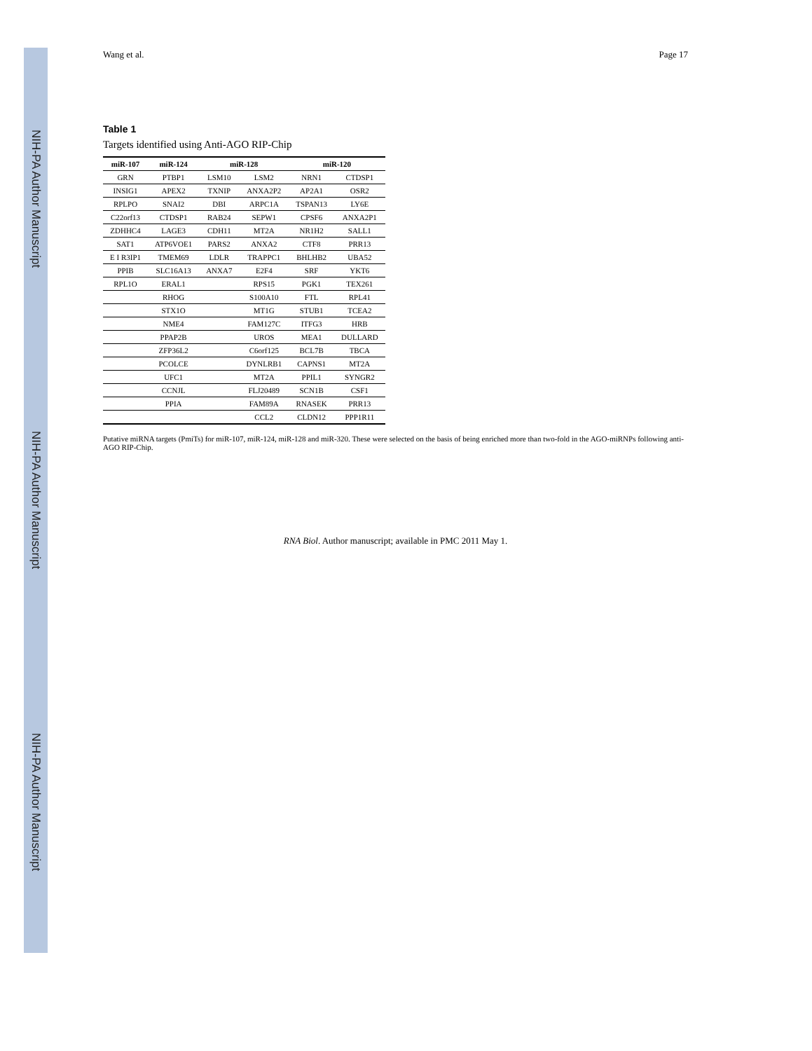NIH-PA Author Manuscript
NIH-PA Author Manuscript
NIH-PA Author Manuscript
Wang et al. Page 17
Table 1
Targets identified using Anti-AGO RIP-Chip
| miR-107 | miR-124 | miR-128 | | miR-120 | |
| --- | --- | --- | --- | --- | --- |
| GRN | PTBP1 | LSM10 | LSM2 | NRN1 | CTDSP1 |
| INSIG1 | APEX2 | TXNIP | ANXA2P2 | AP2A1 | OSR2 |
| RPLPO | SNAI2 | DBI | ARPC1A | TSPAN13 | LY6E |
| C22orf13 | CTDSP1 | RAB24 | SEPW1 | CPSF6 | ANXA2P1 |
| ZDHHC4 | LAGE3 | CDH11 | MT2A | NR1H2 | SALL1 |
| SAT1 | ATP6VOE1 | PARS2 | ANXA2 | CTF8 | PRR13 |
| E I R3IP1 | TMEM69 | LDLR | TRAPPC1 | BHLHB2 | UBA52 |
| PPIB | SLC16A13 | ANXA7 | E2F4 | SRF | YKT6 |
| RPL1O | ERAL1 | | RPS15 | PGK1 | TEX261 |
| | RHOG | | S100A10 | FTL | RPL41 |
| | STX1O | | MT1G | STUB1 | TCEA2 |
| | NME4 | | FAM127C | ITFG3 | HRB |
| | PPAP2B | | UROS | MEA1 | DULLARD |
| | ZFP36L2 | | C6orf125 | BCL7B | TBCA |
| | PCOLCE | | DYNLRB1 | CAPNS1 | MT2A |
| | UFC1 | | MT2A | PPIL1 | SYNGR2 |
| | CCNJL | | FLJ20489 | SCN1B | CSF1 |
| | PPIA | | FAM89A | RNASEK | PRR13 |
| | | | CCL2 | CLDN12 | PPP1R11 |
Putative miRNA targets (PmiTs) for miR-107, miR-124, miR-128 and miR-320. These were selected on the basis of being enriched more than two-fold in the AGO-miRNPs following anti-AGO RIP-Chip.
RNA Biol. Author manuscript; available in PMC 2011 May 1.